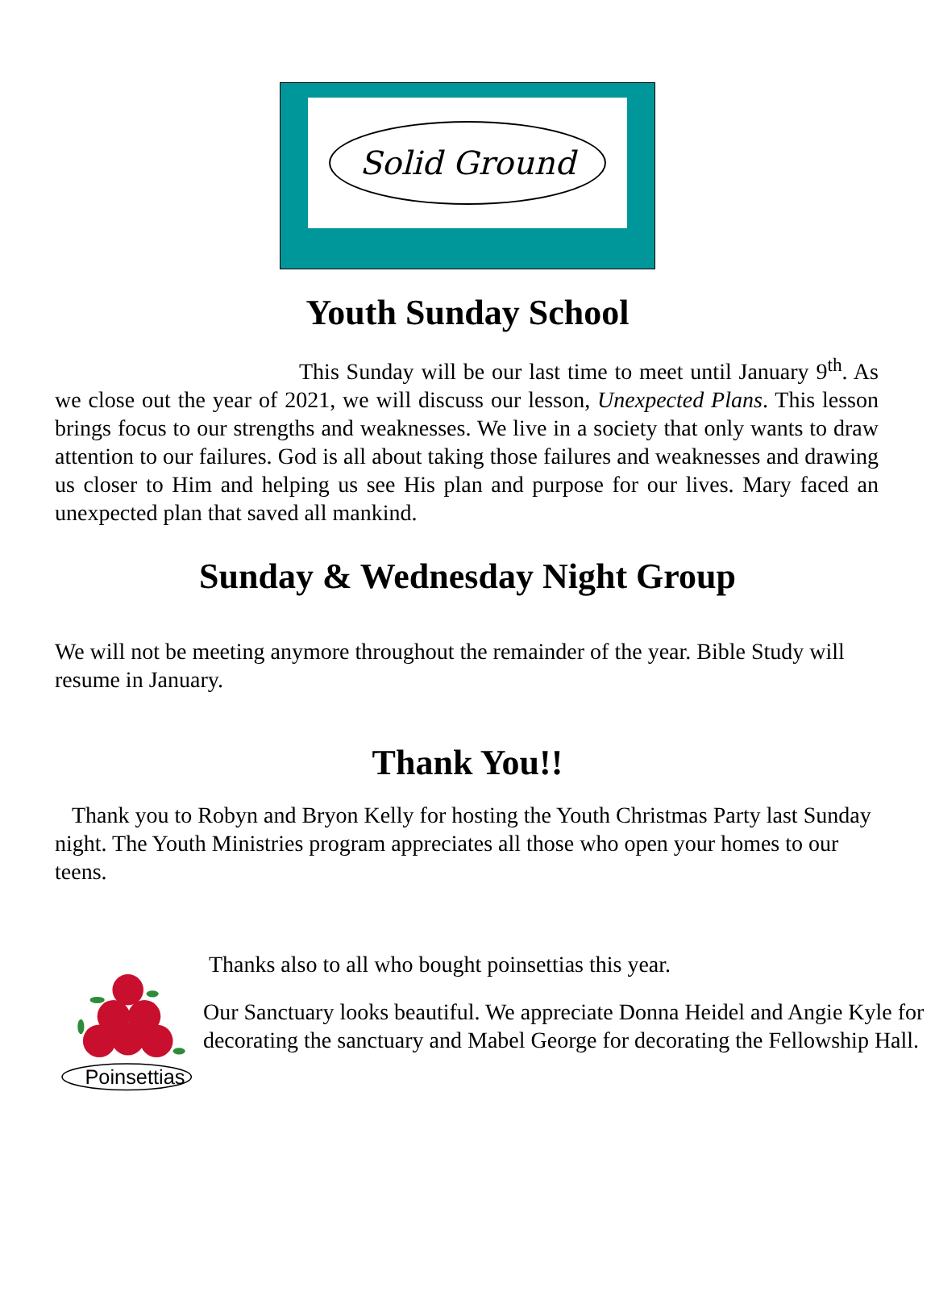Solid Ground
Youth Sunday School
This Sunday will be our last time to meet until January 9<sup>th</sup>. As we close out the year of 2021, we will discuss our lesson, Unexpected Plans. This lesson brings focus to our strengths and weaknesses. We live in a society that only wants to draw attention to our failures. God is all about taking those failures and weaknesses and drawing us closer to Him and helping us see His plan and purpose for our lives. Mary faced an unexpected plan that saved all mankind.
Sunday & Wednesday Night Group
We will not be meeting anymore throughout the remainder of the year. Bible Study will resume in January.
Thank You!!
Thank you to Robyn and Bryon Kelly for hosting the Youth Christmas Party last Sunday night. The Youth Ministries program appreciates all those who open your homes to our teens.
Poinsettias
Thanks also to all who bought poinsettias this year.
Our Sanctuary looks beautiful. We appreciate Donna Heidel and Angie Kyle for decorating the sanctuary and Mabel George for decorating the Fellowship Hall.